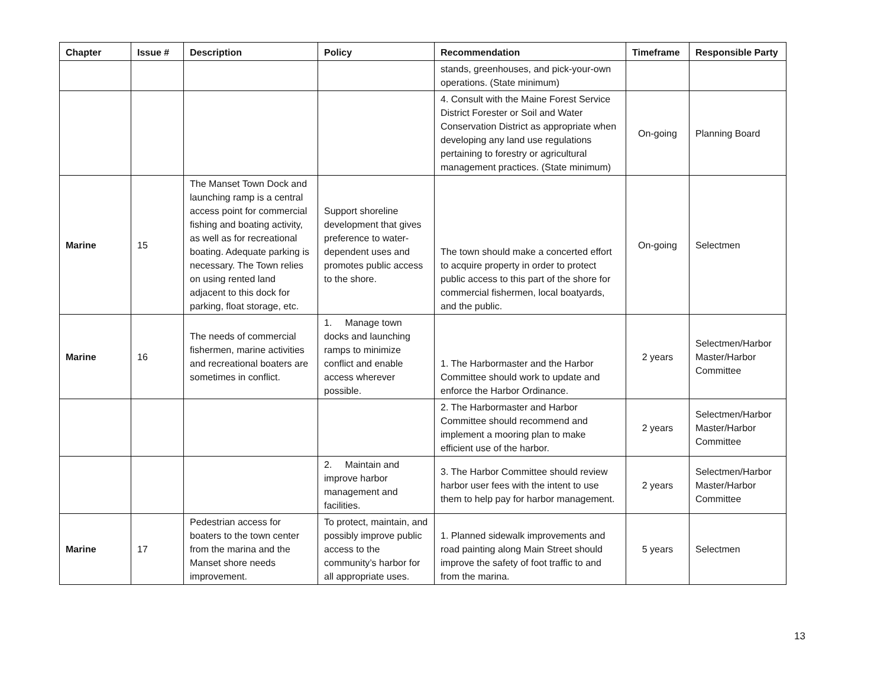| Chapter | Issue # | Description | Policy | Recommendation | Timeframe | Responsible Party |
| --- | --- | --- | --- | --- | --- | --- |
| | | | | stands, greenhouses, and pick-your-own operations. (State minimum) | | |
| | | | | 4. Consult with the Maine Forest Service District Forester or Soil and Water Conservation District as appropriate when developing any land use regulations pertaining to forestry or agricultural management practices. (State minimum) | On-going | Planning Board |
| Marine | 15 | The Manset Town Dock and launching ramp is a central access point for commercial fishing and boating activity, as well as for recreational boating. Adequate parking is necessary. The Town relies on using rented land adjacent to this dock for parking, float storage, etc. | Support shoreline development that gives preference to water-dependent uses and promotes public access to the shore. | The town should make a concerted effort to acquire property in order to protect public access to this part of the shore for commercial fishermen, local boatyards, and the public. | On-going | Selectmen |
| Marine | 16 | The needs of commercial fishermen, marine activities and recreational boaters are sometimes in conflict. | 1. Manage town docks and launching ramps to minimize conflict and enable access wherever possible. | 1. The Harbormaster and the Harbor Committee should work to update and enforce the Harbor Ordinance. | 2 years | Selectmen/Harbor Master/Harbor Committee |
| | | | | 2. The Harbormaster and Harbor Committee should recommend and implement a mooring plan to make efficient use of the harbor. | 2 years | Selectmen/Harbor Master/Harbor Committee |
| | | | 2. Maintain and improve harbor management and facilities. | 3. The Harbor Committee should review harbor user fees with the intent to use them to help pay for harbor management. | 2 years | Selectmen/Harbor Master/Harbor Committee |
| Marine | 17 | Pedestrian access for boaters to the town center from the marina and the Manset shore needs improvement. | To protect, maintain, and possibly improve public access to the community’s harbor for all appropriate uses. | 1. Planned sidewalk improvements and road painting along Main Street should improve the safety of foot traffic to and from the marina. | 5 years | Selectmen |
13